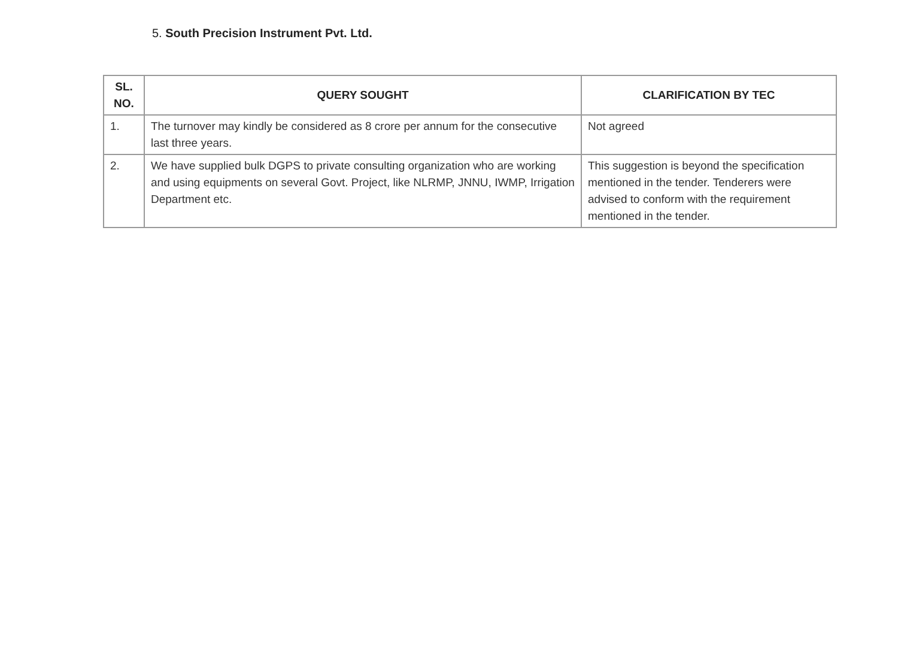5. South Precision Instrument Pvt. Ltd.
| SL. NO. | QUERY SOUGHT | CLARIFICATION BY TEC |
| --- | --- | --- |
| 1. | The turnover may kindly be considered as 8 crore per annum for the consecutive last three years. | Not agreed |
| 2. | We have supplied bulk DGPS to private consulting organization who are working and using equipments on several Govt. Project, like NLRMP, JNNU, IWMP, Irrigation Department etc. | This suggestion is beyond the specification mentioned in the tender. Tenderers were advised to conform with the requirement mentioned in the tender. |